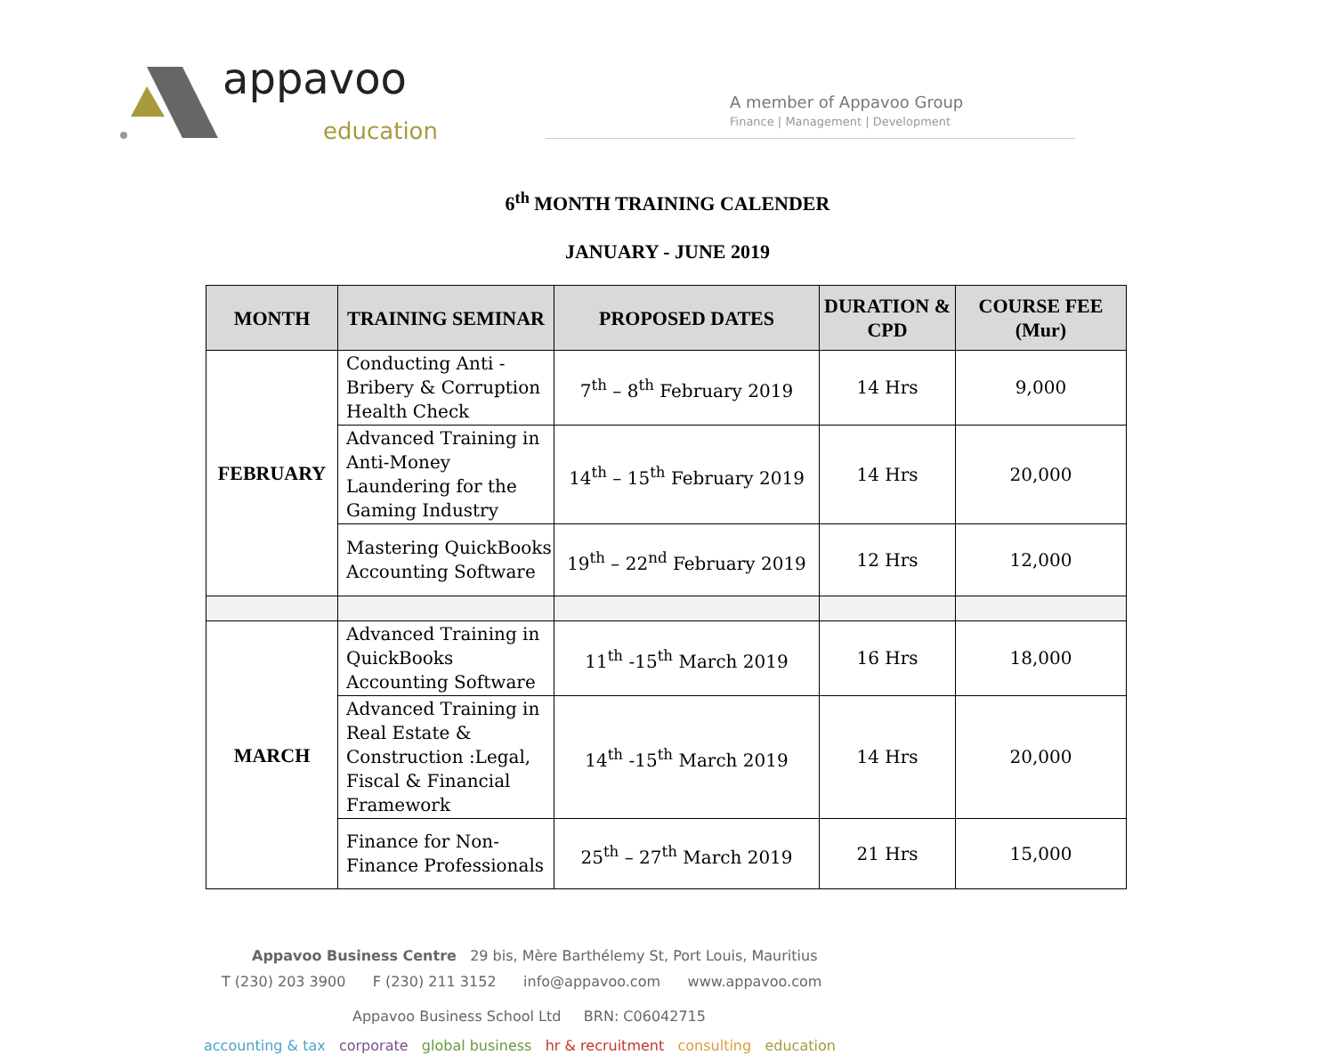appavoo
education
A member of Appavoo Group
Finance | Management | Development
6<sup>th</sup> MONTH TRAINING CALENDER
JANUARY - JUNE 2019
| MONTH | TRAINING SEMINAR | PROPOSED DATES | DURATION & CPD | COURSE FEE (Mur) |
| --- | --- | --- | --- | --- |
| FEBRUARY | Conducting Anti - Bribery & Corruption Health Check | 7<sup>th</sup> – 8<sup>th</sup> February 2019 | 14 Hrs | 9,000 |
| | Advanced Training in Anti-Money Laundering for the Gaming Industry | 14<sup>th</sup> – 15<sup>th</sup> February 2019 | 14 Hrs | 20,000 |
| | Mastering QuickBooks Accounting Software | 19<sup>th</sup> – 22<sup>nd</sup> February 2019 | 12 Hrs | 12,000 |
| MARCH | Advanced Training in QuickBooks Accounting Software | 11<sup>th</sup> -15<sup>th</sup> March 2019 | 16 Hrs | 18,000 |
| | Advanced Training in Real Estate & Construction :Legal, Fiscal & Financial Framework | 14<sup>th</sup> -15<sup>th</sup> March 2019 | 14 Hrs | 20,000 |
| | Finance for Non-Finance Professionals | 25<sup>th</sup> – 27<sup>th</sup> March 2019 | 21 Hrs | 15,000 |
Appavoo Business Centre 29 bis, Mère Barthélemy St, Port Louis, Mauritius
T (230) 203 3900 F (230) 211 3152 info@appavoo.com www.appavoo.com
Appavoo Business School Ltd BRN: C06042715
accounting & tax corporate global business hr & recruitment consulting education